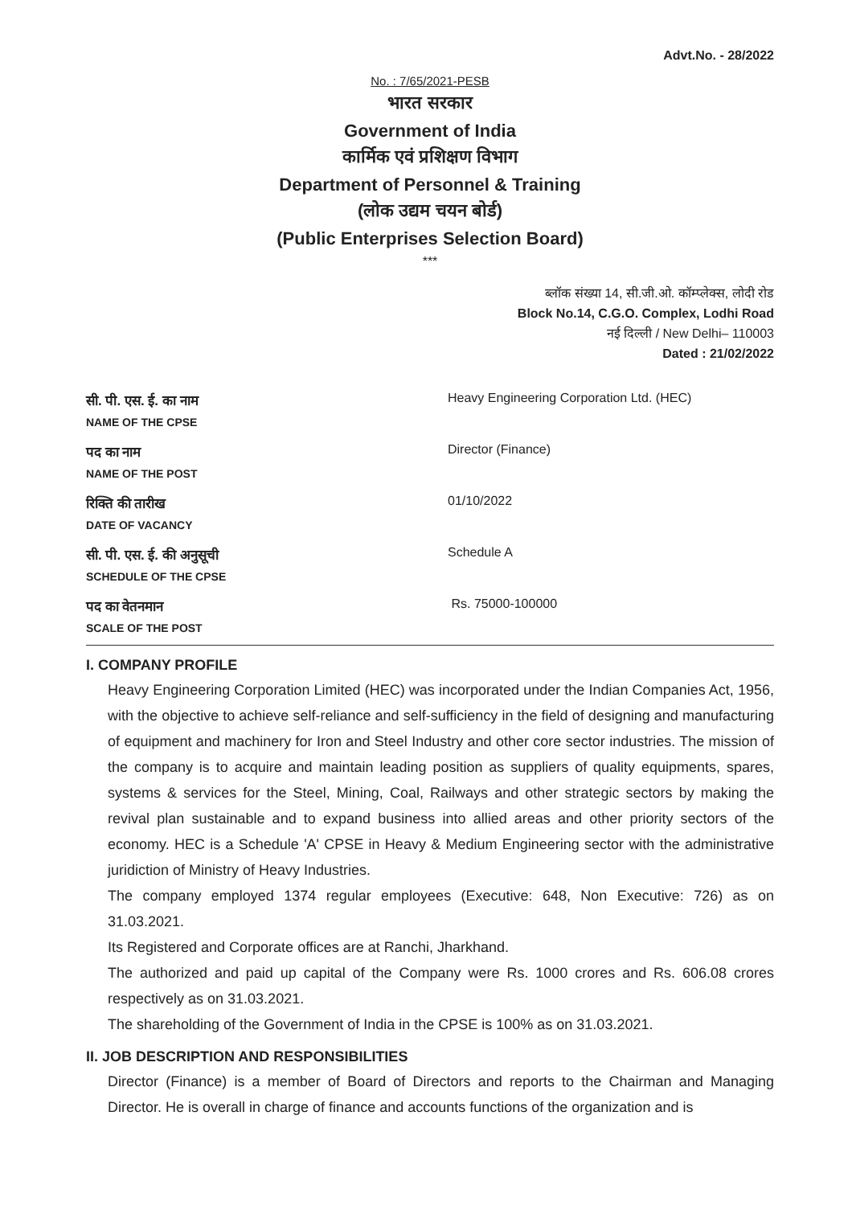Advt.No. - 28/2022
No. : 7/65/2021-PESB
भारत सरकार
Government of India
कार्मिक एवं प्रशिक्षण विभाग
Department of Personnel & Training
(लोक उद्यम चयन बोर्ड)
(Public Enterprises Selection Board)
***
ब्लॉक संख्या 14, सी.जी.ओ. कॉम्प्लेक्स, लोदी रोड
Block No.14, C.G.O. Complex, Lodhi Road
नई दिल्ली / New Delhi– 110003
Dated : 21/02/2022
| सी. पी. एस. ई. का नाम NAME OF THE CPSE | Heavy Engineering Corporation Ltd. (HEC) |
| पद का नाम NAME OF THE POST | Director (Finance) |
| रिक्ति की तारीख DATE OF VACANCY | 01/10/2022 |
| सी. पी. एस. ई. की अनुसूची SCHEDULE OF THE CPSE | Schedule A |
| पद का वेतनमान SCALE OF THE POST | Rs. 75000-100000 |
I. COMPANY PROFILE
Heavy Engineering Corporation Limited (HEC) was incorporated under the Indian Companies Act, 1956, with the objective to achieve self-reliance and self-sufficiency in the field of designing and manufacturing of equipment and machinery for Iron and Steel Industry and other core sector industries. The mission of the company is to acquire and maintain leading position as suppliers of quality equipments, spares, systems & services for the Steel, Mining, Coal, Railways and other strategic sectors by making the revival plan sustainable and to expand business into allied areas and other priority sectors of the economy. HEC is a Schedule 'A' CPSE in Heavy & Medium Engineering sector with the administrative juridiction of Ministry of Heavy Industries.
The company employed 1374 regular employees (Executive: 648, Non Executive: 726) as on 31.03.2021.
Its Registered and Corporate offices are at Ranchi, Jharkhand.
The authorized and paid up capital of the Company were Rs. 1000 crores and Rs. 606.08 crores respectively as on 31.03.2021.
The shareholding of the Government of India in the CPSE is 100% as on 31.03.2021.
II. JOB DESCRIPTION AND RESPONSIBILITIES
Director (Finance) is a member of Board of Directors and reports to the Chairman and Managing Director. He is overall in charge of finance and accounts functions of the organization and is